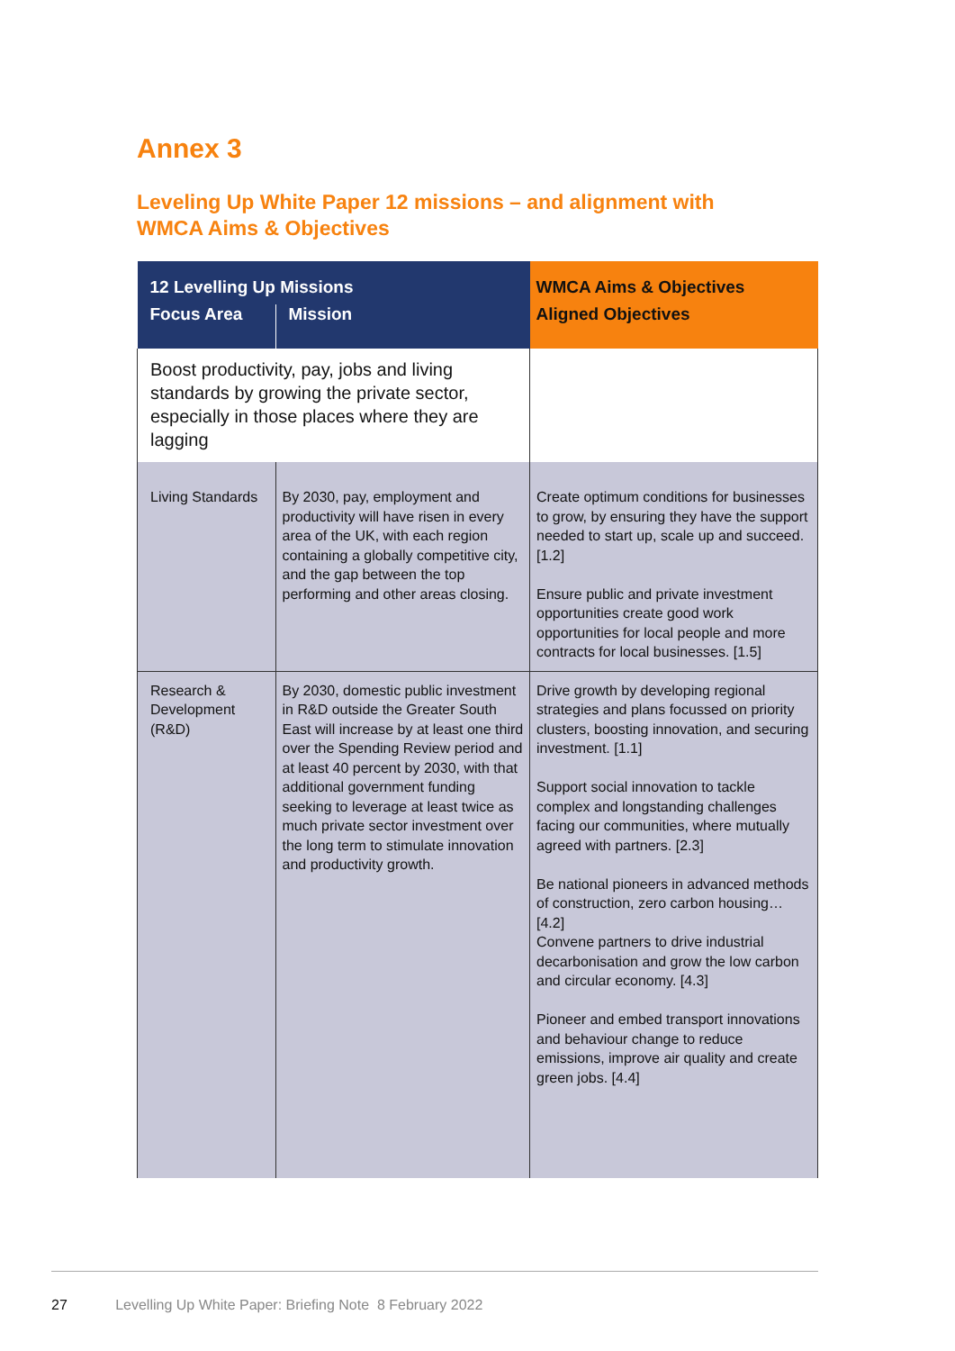Annex 3
Leveling Up White Paper 12 missions – and alignment with WMCA Aims & Objectives
| 12 Levelling Up Missions | | WMCA Aims & Objectives |
| --- | --- | --- |
| Focus Area | Mission | Aligned Objectives |
| Boost productivity, pay, jobs and living standards by growing the private sector, especially in those places where they are lagging | | |
| Living Standards | By 2030, pay, employment and productivity will have risen in every area of the UK, with each region containing a globally competitive city, and the gap between the top performing and other areas closing. | Create optimum conditions for businesses to grow, by ensuring they have the support needed to start up, scale up and succeed. [1.2] Ensure public and private investment opportunities create good work opportunities for local people and more contracts for local businesses. [1.5] |
| Research & Development (R&D) | By 2030, domestic public investment in R&D outside the Greater South East will increase by at least one third over the Spending Review period and at least 40 percent by 2030, with that additional government funding seeking to leverage at least twice as much private sector investment over the long term to stimulate innovation and productivity growth. | Drive growth by developing regional strategies and plans focussed on priority clusters, boosting innovation, and securing investment. [1.1] Support social innovation to tackle complex and longstanding challenges facing our communities, where mutually agreed with partners. [2.3] Be national pioneers in advanced methods of construction, zero carbon housing… [4.2] Convene partners to drive industrial decarbonisation and grow the low carbon and circular economy. [4.3] Pioneer and embed transport innovations and behaviour change to reduce emissions, improve air quality and create green jobs. [4.4] |
27 Levelling Up White Paper: Briefing Note 8 February 2022